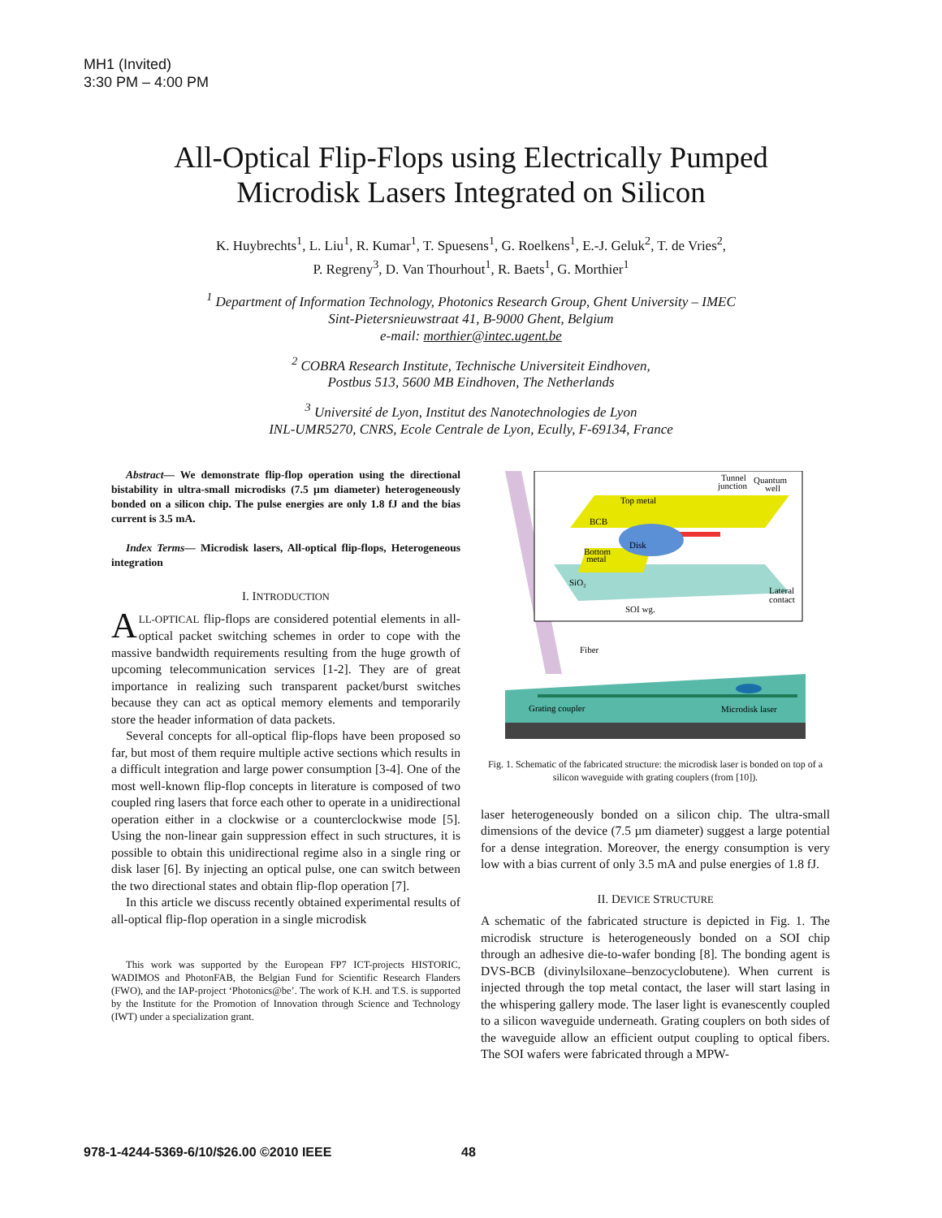MH1 (Invited)
3:30 PM – 4:00 PM
All-Optical Flip-Flops using Electrically Pumped
Microdisk Lasers Integrated on Silicon
K. Huybrechts<sup>1</sup>, L. Liu<sup>1</sup>, R. Kumar<sup>1</sup>, T. Spuesens<sup>1</sup>, G. Roelkens<sup>1</sup>, E.-J. Geluk<sup>2</sup>, T. de Vries<sup>2</sup>,
P. Regreny<sup>3</sup>, D. Van Thourhout<sup>1</sup>, R. Baets<sup>1</sup>, G. Morthier<sup>1</sup>
<sup>1</sup> Department of Information Technology, Photonics Research Group, Ghent University – IMEC
Sint-Pietersnieuwstraat 41, B-9000 Ghent, Belgium
e-mail: morthier@intec.ugent.be
<sup>2</sup> COBRA Research Institute, Technische Universiteit Eindhoven,
Postbus 513, 5600 MB Eindhoven, The Netherlands
<sup>3</sup> Université de Lyon, Institut des Nanotechnologies de Lyon
INL-UMR5270, CNRS, Ecole Centrale de Lyon, Ecully, F-69134, France
Abstract— We demonstrate flip-flop operation using the directional bistability in ultra-small microdisks (7.5 µm diameter) heterogeneously bonded on a silicon chip. The pulse energies are only 1.8 fJ and the bias current is 3.5 mA.
Index Terms— Microdisk lasers, All-optical flip-flops, Heterogeneous integration
I. INTRODUCTION
ALL-OPTICAL flip-flops are considered potential elements in all-optical packet switching schemes in order to cope with the massive bandwidth requirements resulting from the huge growth of upcoming telecommunication services [1-2]. They are of great importance in realizing such transparent packet/burst switches because they can act as optical memory elements and temporarily store the header information of data packets.
Several concepts for all-optical flip-flops have been proposed so far, but most of them require multiple active sections which results in a difficult integration and large power consumption [3-4]. One of the most well-known flip-flop concepts in literature is composed of two coupled ring lasers that force each other to operate in a unidirectional operation either in a clockwise or a counterclockwise mode [5]. Using the non-linear gain suppression effect in such structures, it is possible to obtain this unidirectional regime also in a single ring or disk laser [6]. By injecting an optical pulse, one can switch between the two directional states and obtain flip-flop operation [7].
In this article we discuss recently obtained experimental results of all-optical flip-flop operation in a single microdisk
This work was supported by the European FP7 ICT-projects HISTORIC, WADIMOS and PhotonFAB, the Belgian Fund for Scientific Research Flanders (FWO), and the IAP-project ‘Photonics@be’. The work of K.H. and T.S. is supported by the Institute for the Promotion of Innovation through Science and Technology (IWT) under a specialization grant.
Top metal
BCB
Disk
Bottom
metal
SiO₂
SOI wg.
Tunnel
junction
Quantum
well
Lateral
contact
Fiber
Grating coupler
Microdisk laser
Fig. 1. Schematic of the fabricated structure: the microdisk laser is bonded on top of a silicon waveguide with grating couplers (from [10]).
laser heterogeneously bonded on a silicon chip. The ultra-small dimensions of the device (7.5 µm diameter) suggest a large potential for a dense integration. Moreover, the energy consumption is very low with a bias current of only 3.5 mA and pulse energies of 1.8 fJ.
II. DEVICE STRUCTURE
A schematic of the fabricated structure is depicted in Fig. 1. The microdisk structure is heterogeneously bonded on a SOI chip through an adhesive die-to-wafer bonding [8]. The bonding agent is DVS-BCB (divinylsiloxane–benzocyclobutene). When current is injected through the top metal contact, the laser will start lasing in the whispering gallery mode. The laser light is evanescently coupled to a silicon waveguide underneath. Grating couplers on both sides of the waveguide allow an efficient output coupling to optical fibers. The SOI wafers were fabricated through a MPW-
978-1-4244-5369-6/10/$26.00 ©2010 IEEE
48